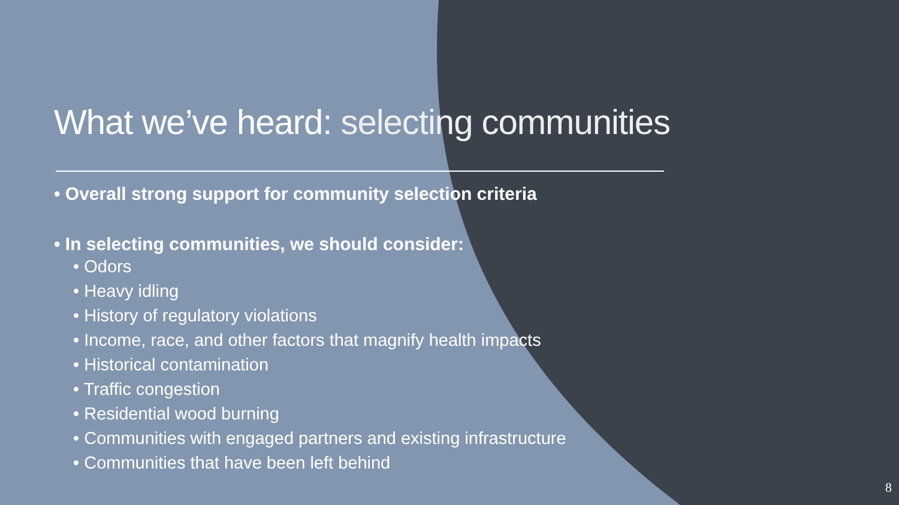What we’ve heard: selecting communities
• Overall strong support for community selection criteria
• In selecting communities, we should consider:
• Odors
• Heavy idling
• History of regulatory violations
• Income, race, and other factors that magnify health impacts
• Historical contamination
• Traffic congestion
• Residential wood burning
• Communities with engaged partners and existing infrastructure
• Communities that have been left behind
8